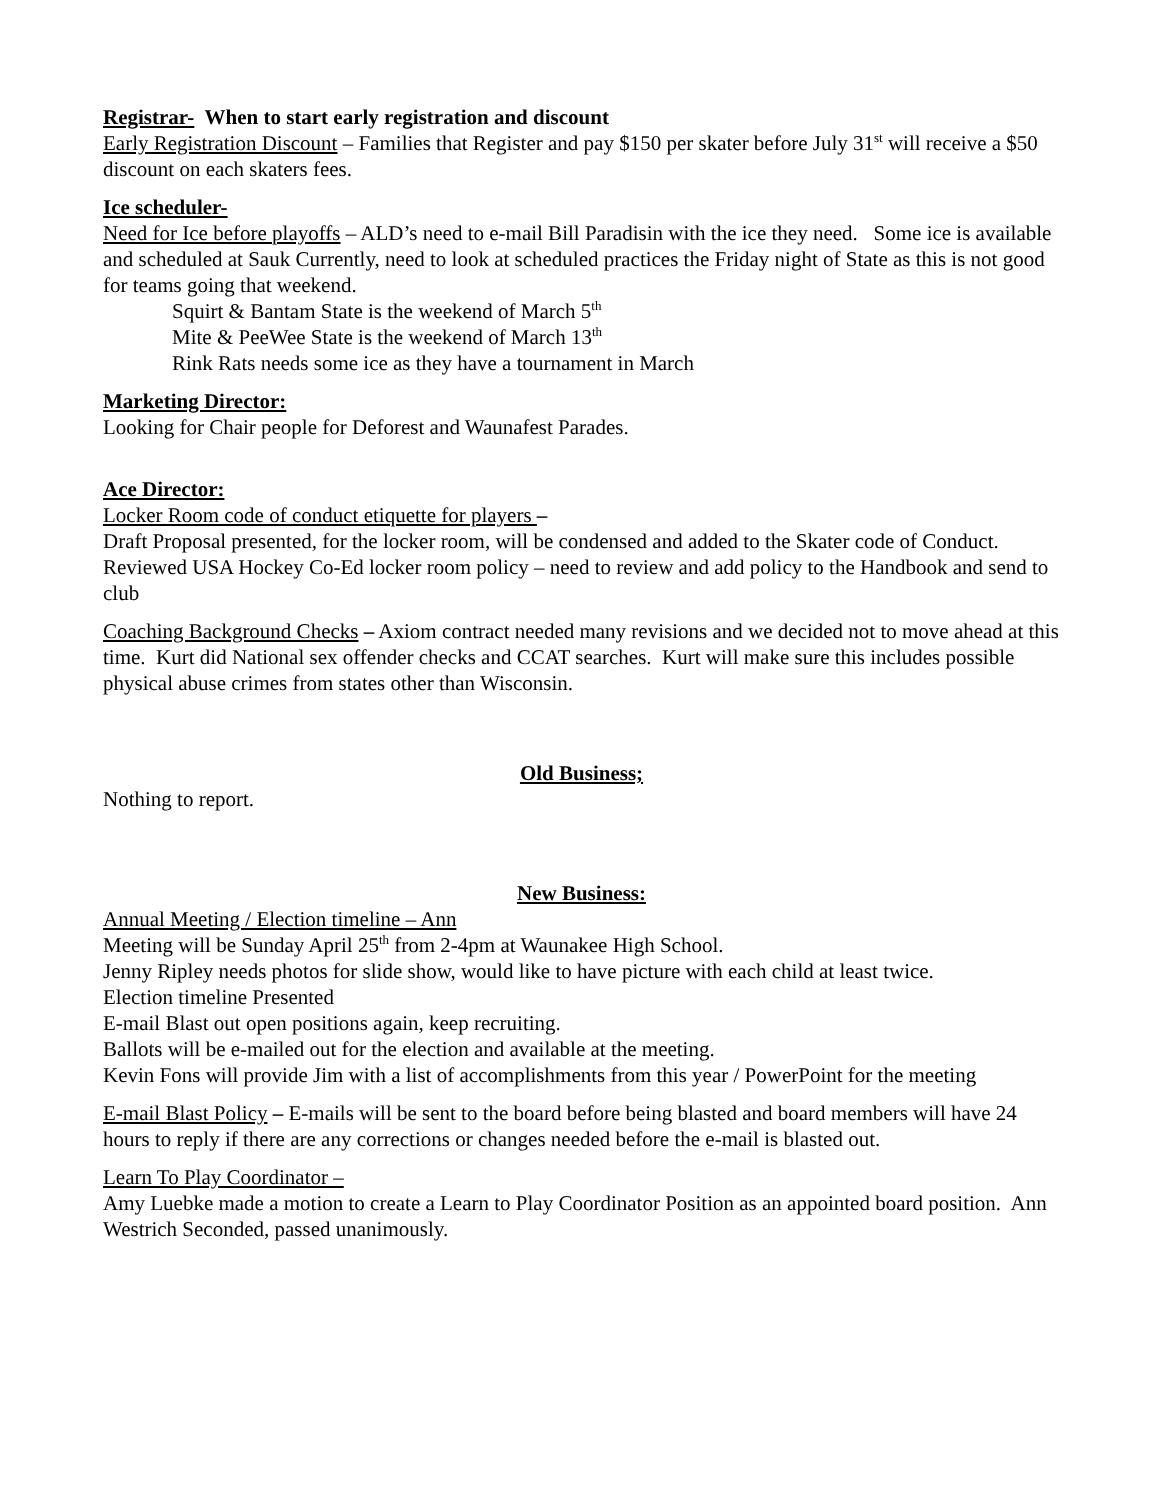Registrar- When to start early registration and discount
Early Registration Discount – Families that Register and pay $150 per skater before July 31<sup>st</sup> will receive a $50 discount on each skaters fees.
Ice scheduler-
Need for Ice before playoffs – ALD’s need to e-mail Bill Paradisin with the ice they need. Some ice is available and scheduled at Sauk Currently, need to look at scheduled practices the Friday night of State as this is not good for teams going that weekend.
Squirt & Bantam State is the weekend of March 5<sup>th</sup>
Mite & PeeWee State is the weekend of March 13<sup>th</sup>
Rink Rats needs some ice as they have a tournament in March
Marketing Director:
Looking for Chair people for Deforest and Waunafest Parades.
Ace Director:
Locker Room code of conduct etiquette for players –
Draft Proposal presented, for the locker room, will be condensed and added to the Skater code of Conduct.
Reviewed USA Hockey Co-Ed locker room policy – need to review and add policy to the Handbook and send to club
Coaching Background Checks – Axiom contract needed many revisions and we decided not to move ahead at this time. Kurt did National sex offender checks and CCAT searches. Kurt will make sure this includes possible physical abuse crimes from states other than Wisconsin.
Old Business;
Nothing to report.
New Business:
Annual Meeting / Election timeline – Ann
Meeting will be Sunday April 25<sup>th</sup> from 2-4pm at Waunakee High School.
Jenny Ripley needs photos for slide show, would like to have picture with each child at least twice.
Election timeline Presented
E-mail Blast out open positions again, keep recruiting.
Ballots will be e-mailed out for the election and available at the meeting.
Kevin Fons will provide Jim with a list of accomplishments from this year / PowerPoint for the meeting
E-mail Blast Policy – E-mails will be sent to the board before being blasted and board members will have 24 hours to reply if there are any corrections or changes needed before the e-mail is blasted out.
Learn To Play Coordinator –
Amy Luebke made a motion to create a Learn to Play Coordinator Position as an appointed board position. Ann Westrich Seconded, passed unanimously.